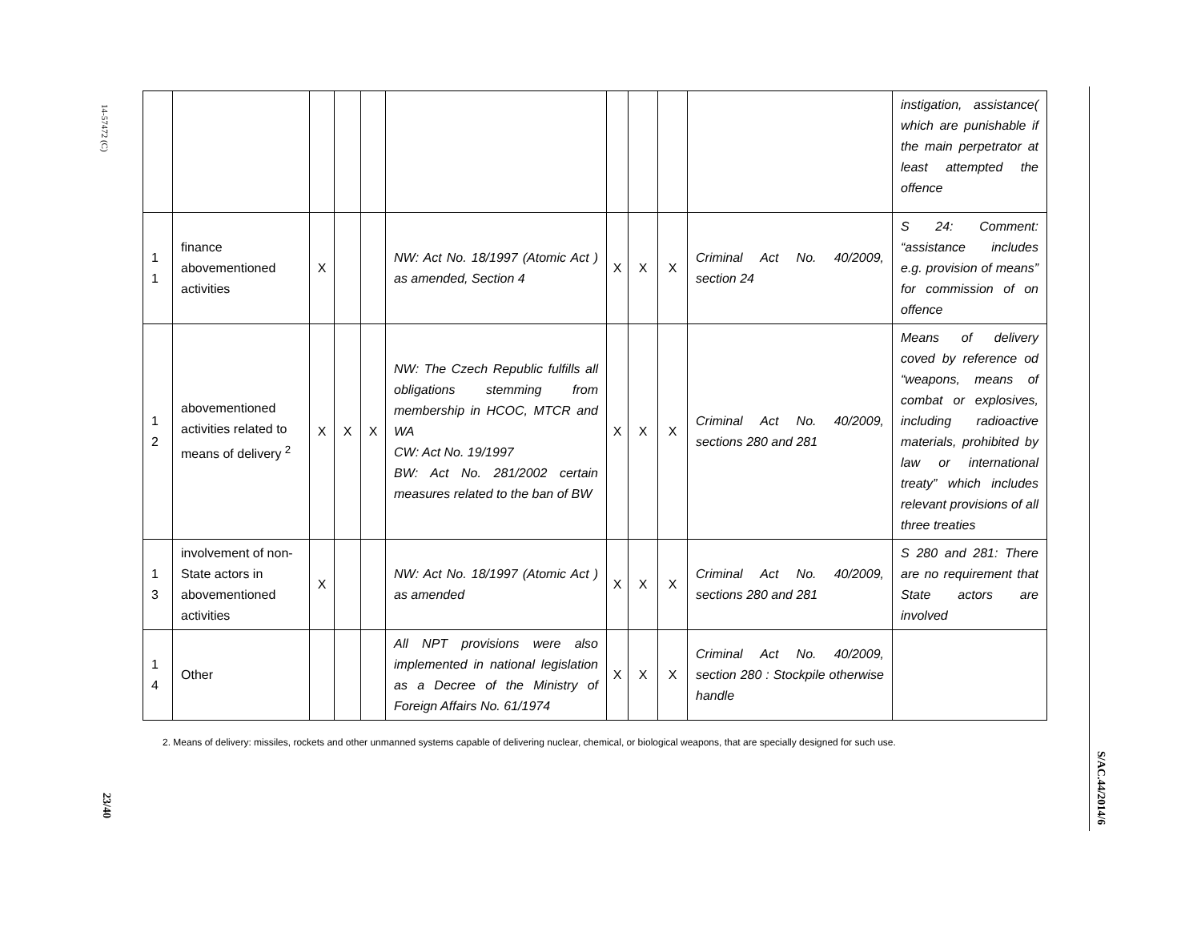14-57472 (C)
23/40
| | | | | | | | | | | instigation, assistance( which are punishable if the main perpetrator at least attempted the offence |
| 1 1 | finance abovementioned activities | X | | | NW: Act No. 18/1997 (Atomic Act ) as amended, Section 4 | X | X | X | Criminal Act No. 40/2009, section 24 | S 24: Comment: “assistance includes e.g. provision of means” for commission of on offence |
| 1 2 | abovementioned activities related to means of delivery <sup>2</sup> | X | X | X | NW: The Czech Republic fulfills all obligations stemming from membership in HCOC, MTCR and WA CW: Act No. 19/1997 BW: Act No. 281/2002 certain measures related to the ban of BW | X | X | X | Criminal Act No. 40/2009, sections 280 and 281 | Means of delivery coved by reference od “weapons, means of combat or explosives, including radioactive materials, prohibited by law or international treaty” which includes relevant provisions of all three treaties |
| 1 3 | involvement of non-State actors in abovementioned activities | X | | | NW: Act No. 18/1997 (Atomic Act ) as amended | X | X | X | Criminal Act No. 40/2009, sections 280 and 281 | S 280 and 281: There are no requirement that State actors are involved |
| 1 4 | Other | | | | All NPT provisions were also implemented in national legislation as a Decree of the Ministry of Foreign Affairs No. 61/1974 | X | X | X | Criminal Act No. 40/2009, section 280 : Stockpile otherwise handle | |
2. Means of delivery: missiles, rockets and other unmanned systems capable of delivering nuclear, chemical, or biological weapons, that are specially designed for such use.
S/AC.44/2014/6